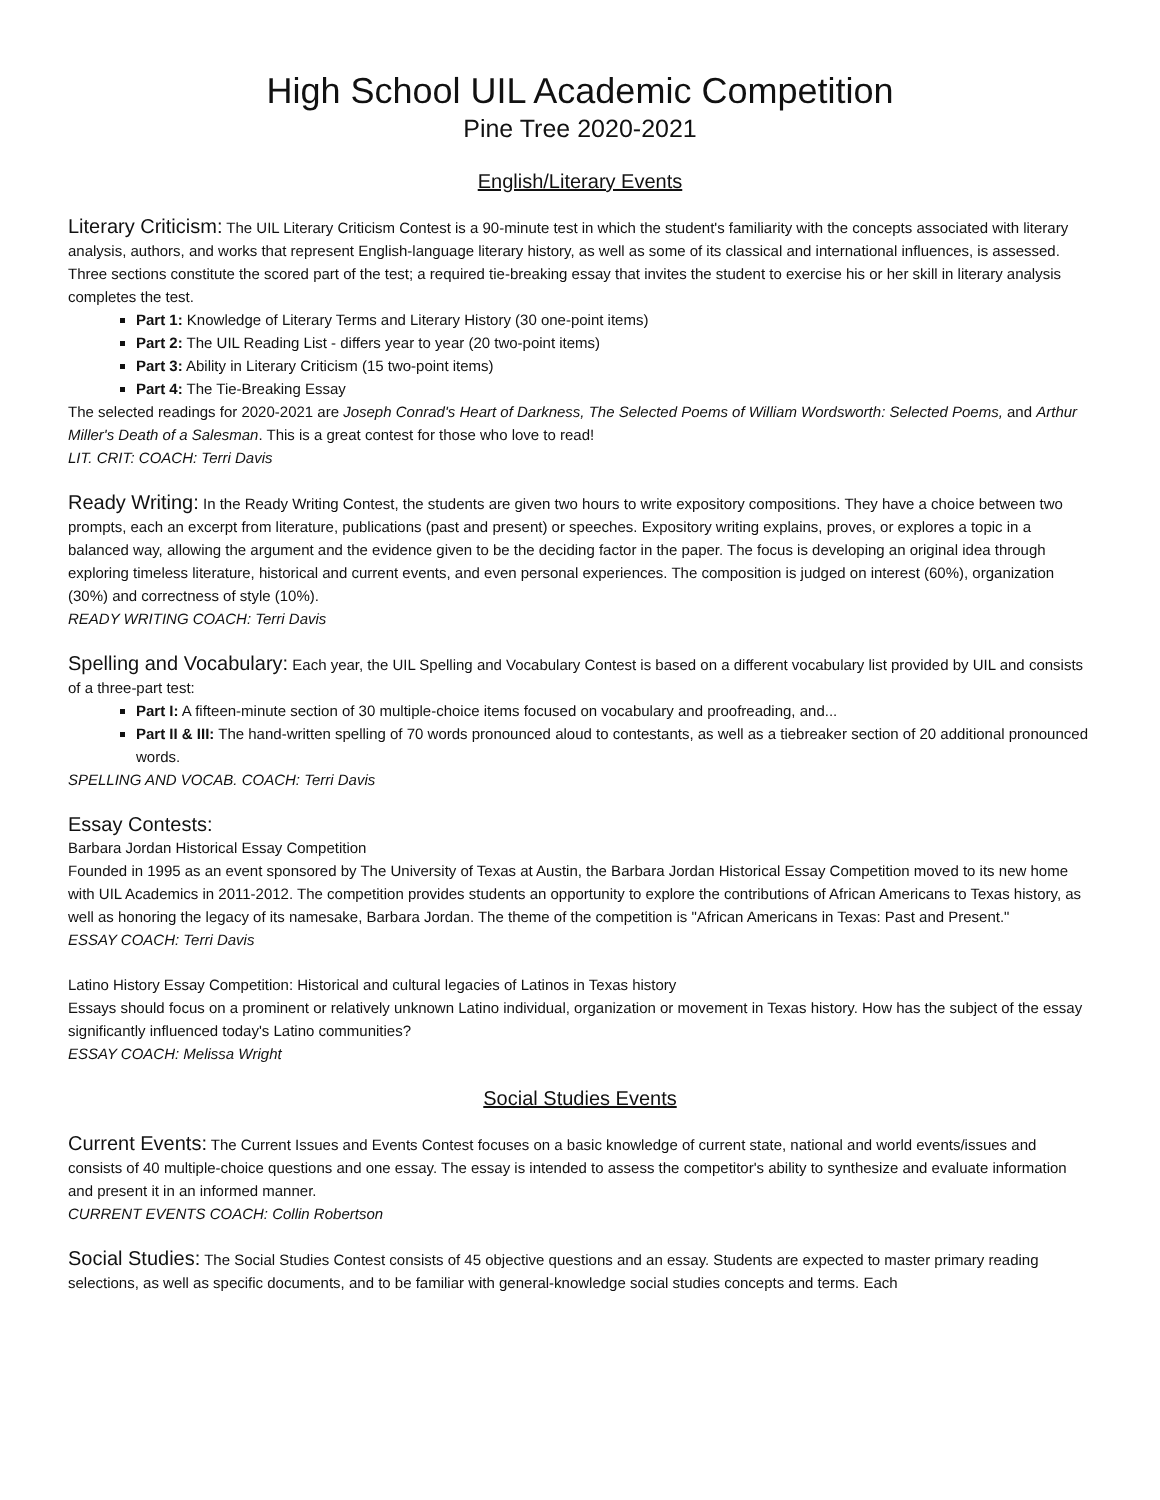High School UIL Academic Competition
Pine Tree 2020-2021
English/Literary Events
Literary Criticism: The UIL Literary Criticism Contest is a 90-minute test in which the student's familiarity with the concepts associated with literary analysis, authors, and works that represent English-language literary history, as well as some of its classical and international influences, is assessed.
Three sections constitute the scored part of the test; a required tie-breaking essay that invites the student to exercise his or her skill in literary analysis completes the test.
Part 1: Knowledge of Literary Terms and Literary History (30 one-point items)
Part 2: The UIL Reading List - differs year to year (20 two-point items)
Part 3: Ability in Literary Criticism (15 two-point items)
Part 4: The Tie-Breaking Essay
The selected readings for 2020-2021 are Joseph Conrad's Heart of Darkness, The Selected Poems of William Wordsworth: Selected Poems, and Arthur Miller's Death of a Salesman. This is a great contest for those who love to read!
LIT. CRIT: COACH: Terri Davis
Ready Writing: In the Ready Writing Contest, the students are given two hours to write expository compositions. They have a choice between two prompts, each an excerpt from literature, publications (past and present) or speeches. Expository writing explains, proves, or explores a topic in a balanced way, allowing the argument and the evidence given to be the deciding factor in the paper. The focus is developing an original idea through exploring timeless literature, historical and current events, and even personal experiences. The composition is judged on interest (60%), organization (30%) and correctness of style (10%).
READY WRITING COACH: Terri Davis
Spelling and Vocabulary: Each year, the UIL Spelling and Vocabulary Contest is based on a different vocabulary list provided by UIL and consists of a three-part test:
Part I: A fifteen-minute section of 30 multiple-choice items focused on vocabulary and proofreading, and...
Part II & III: The hand-written spelling of 70 words pronounced aloud to contestants, as well as a tiebreaker section of 20 additional pronounced words.
SPELLING AND VOCAB. COACH: Terri Davis
Essay Contests:
Barbara Jordan Historical Essay Competition
Founded in 1995 as an event sponsored by The University of Texas at Austin, the Barbara Jordan Historical Essay Competition moved to its new home with UIL Academics in 2011-2012. The competition provides students an opportunity to explore the contributions of African Americans to Texas history, as well as honoring the legacy of its namesake, Barbara Jordan. The theme of the competition is "African Americans in Texas: Past and Present."
ESSAY COACH: Terri Davis
Latino History Essay Competition: Historical and cultural legacies of Latinos in Texas history
Essays should focus on a prominent or relatively unknown Latino individual, organization or movement in Texas history. How has the subject of the essay significantly influenced today's Latino communities?
ESSAY COACH: Melissa Wright
Social Studies Events
Current Events: The Current Issues and Events Contest focuses on a basic knowledge of current state, national and world events/issues and consists of 40 multiple-choice questions and one essay. The essay is intended to assess the competitor's ability to synthesize and evaluate information and present it in an informed manner.
CURRENT EVENTS COACH: Collin Robertson
Social Studies: The Social Studies Contest consists of 45 objective questions and an essay. Students are expected to master primary reading selections, as well as specific documents, and to be familiar with general-knowledge social studies concepts and terms. Each